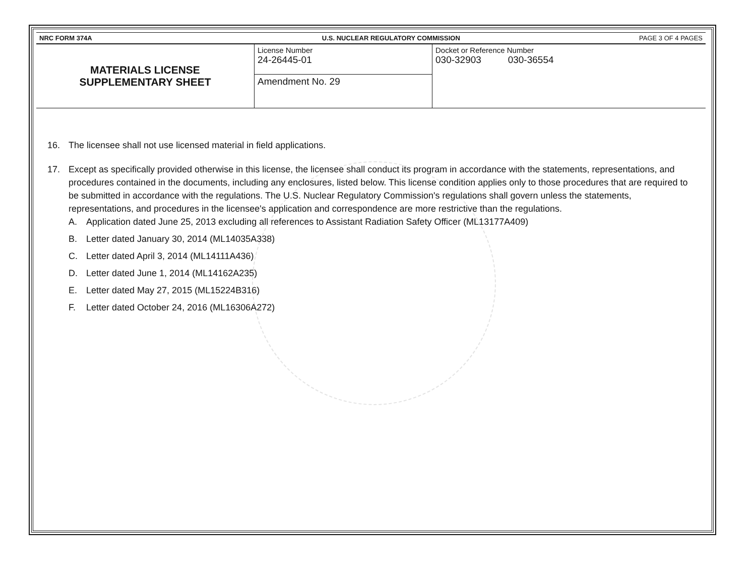| NRC FORM 374A | U.S. NUCLEAR REGULATORY COMMISSION | PAGE 3 OF 4 PAGES |
| MATERIALS LICENSE SUPPLEMENTARY SHEET | License Number 24-26445-01 | Docket or Reference Number 030-32903 030-36554 |
| | Amendment No. 29 | |
16. The licensee shall not use licensed material in field applications.
17. Except as specifically provided otherwise in this license, the licensee shall conduct its program in accordance with the statements, representations, and procedures contained in the documents, including any enclosures, listed below. This license condition applies only to those procedures that are required to be submitted in accordance with the regulations. The U.S. Nuclear Regulatory Commission's regulations shall govern unless the statements, representations, and procedures in the licensee's application and correspondence are more restrictive than the regulations.
A. Application dated June 25, 2013 excluding all references to Assistant Radiation Safety Officer (ML13177A409)
B. Letter dated January 30, 2014 (ML14035A338)
C. Letter dated April 3, 2014 (ML14111A436)
D. Letter dated June 1, 2014 (ML14162A235)
E. Letter dated May 27, 2015 (ML15224B316)
F. Letter dated October 24, 2016 (ML16306A272)